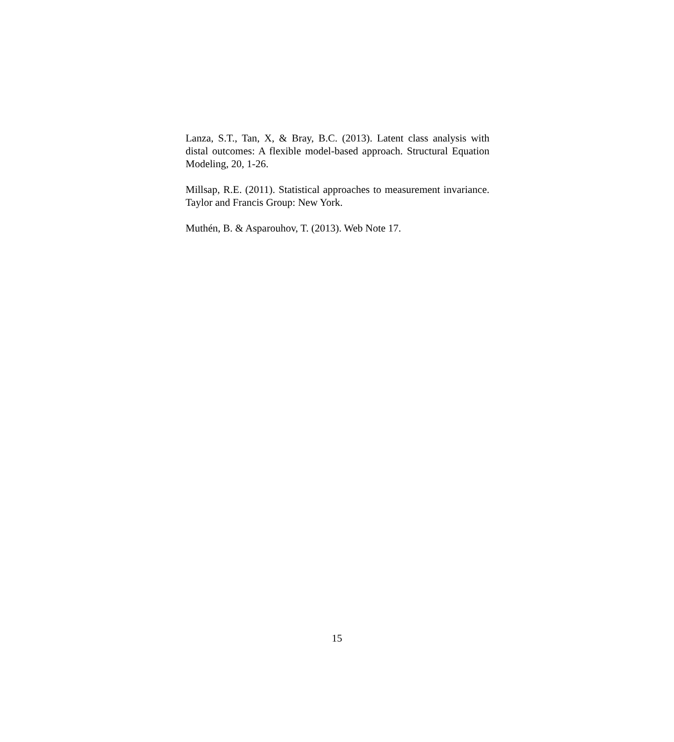Lanza, S.T., Tan, X, & Bray, B.C. (2013). Latent class analysis with distal outcomes: A flexible model-based approach. Structural Equation Modeling, 20, 1-26.
Millsap, R.E. (2011). Statistical approaches to measurement invariance. Taylor and Francis Group: New York.
Muthén, B. & Asparouhov, T. (2013). Web Note 17.
15